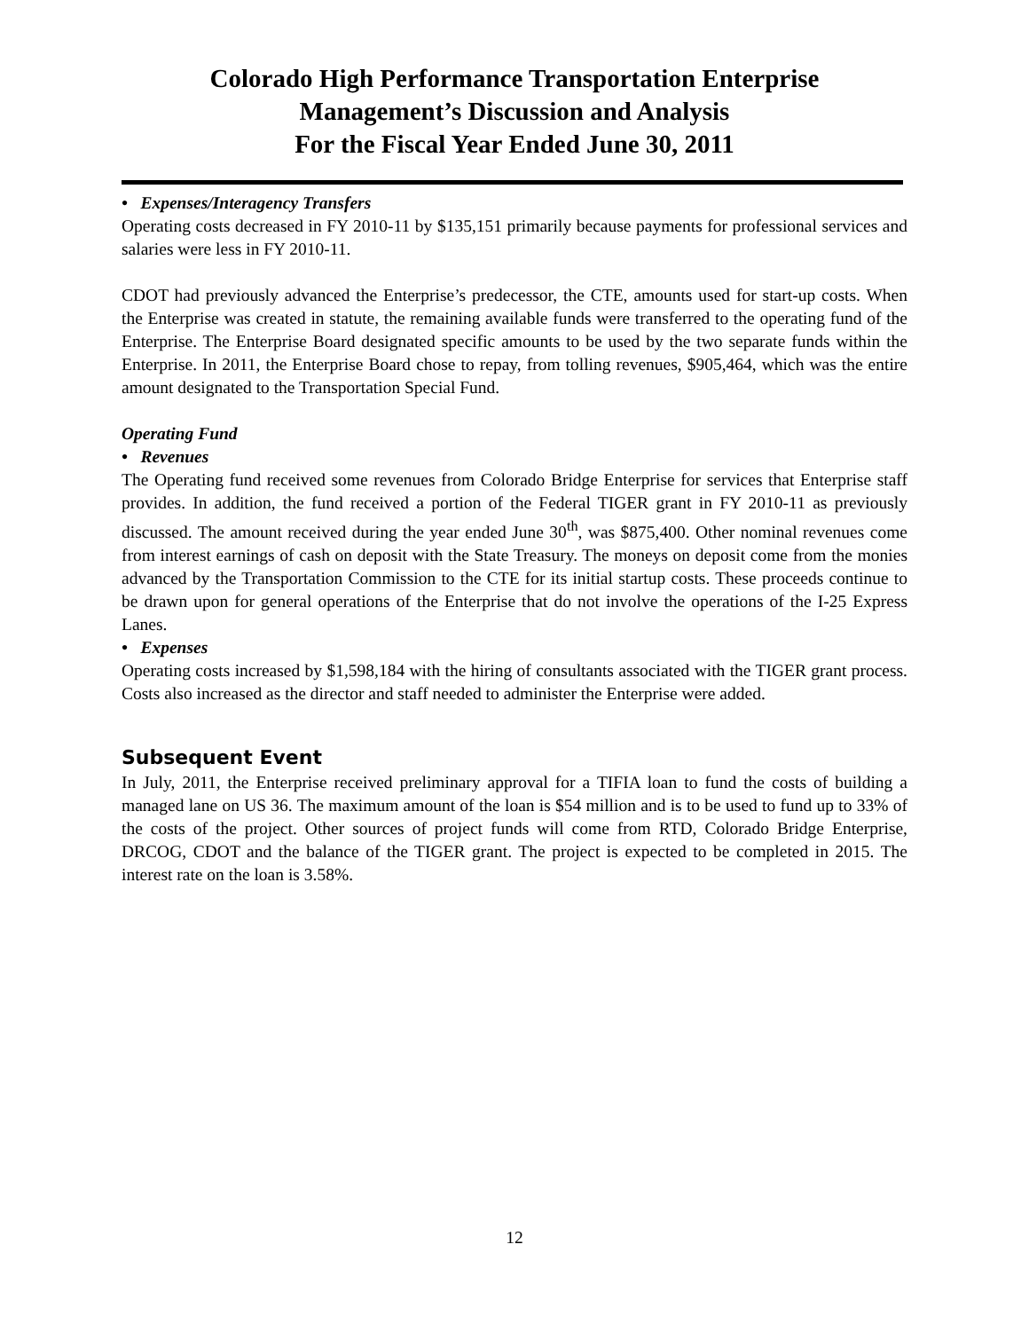Colorado High Performance Transportation Enterprise
Management’s Discussion and Analysis
For the Fiscal Year Ended June 30, 2011
• Expenses/Interagency Transfers
Operating costs decreased in FY 2010-11 by $135,151 primarily because payments for professional services and salaries were less in FY 2010-11.
CDOT had previously advanced the Enterprise’s predecessor, the CTE, amounts used for start-up costs. When the Enterprise was created in statute, the remaining available funds were transferred to the operating fund of the Enterprise. The Enterprise Board designated specific amounts to be used by the two separate funds within the Enterprise. In 2011, the Enterprise Board chose to repay, from tolling revenues, $905,464, which was the entire amount designated to the Transportation Special Fund.
Operating Fund
• Revenues
The Operating fund received some revenues from Colorado Bridge Enterprise for services that Enterprise staff provides. In addition, the fund received a portion of the Federal TIGER grant in FY 2010-11 as previously discussed. The amount received during the year ended June 30<sup>th</sup>, was $875,400. Other nominal revenues come from interest earnings of cash on deposit with the State Treasury. The moneys on deposit come from the monies advanced by the Transportation Commission to the CTE for its initial startup costs. These proceeds continue to be drawn upon for general operations of the Enterprise that do not involve the operations of the I-25 Express Lanes.
• Expenses
Operating costs increased by $1,598,184 with the hiring of consultants associated with the TIGER grant process. Costs also increased as the director and staff needed to administer the Enterprise were added.
Subsequent Event
In July, 2011, the Enterprise received preliminary approval for a TIFIA loan to fund the costs of building a managed lane on US 36. The maximum amount of the loan is $54 million and is to be used to fund up to 33% of the costs of the project. Other sources of project funds will come from RTD, Colorado Bridge Enterprise, DRCOG, CDOT and the balance of the TIGER grant. The project is expected to be completed in 2015. The interest rate on the loan is 3.58%.
12